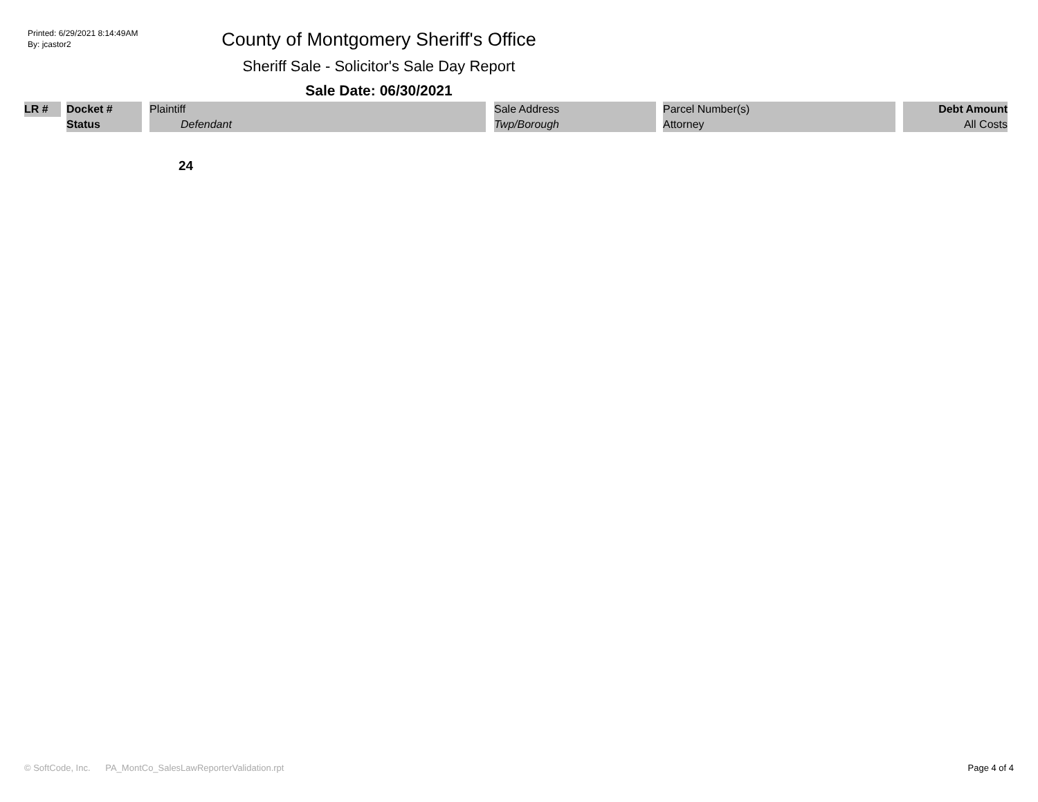Printed: 6/29/2021 8:14:49AM
By: jcastor2
County of Montgomery Sheriff's Office
Sheriff Sale - Solicitor's Sale Day Report
Sale Date: 06/30/2021
| LR # | | Docket # | | Plaintiff | | Sale Address | | Parcel Number(s) | | Debt Amount |
| | | Status | | Defendant | | Twp/Borough | | Attorney | | All Costs |
24
© SoftCode, Inc. PA_MontCo_SalesLawReporterValidation.rpt Page 4 of 4